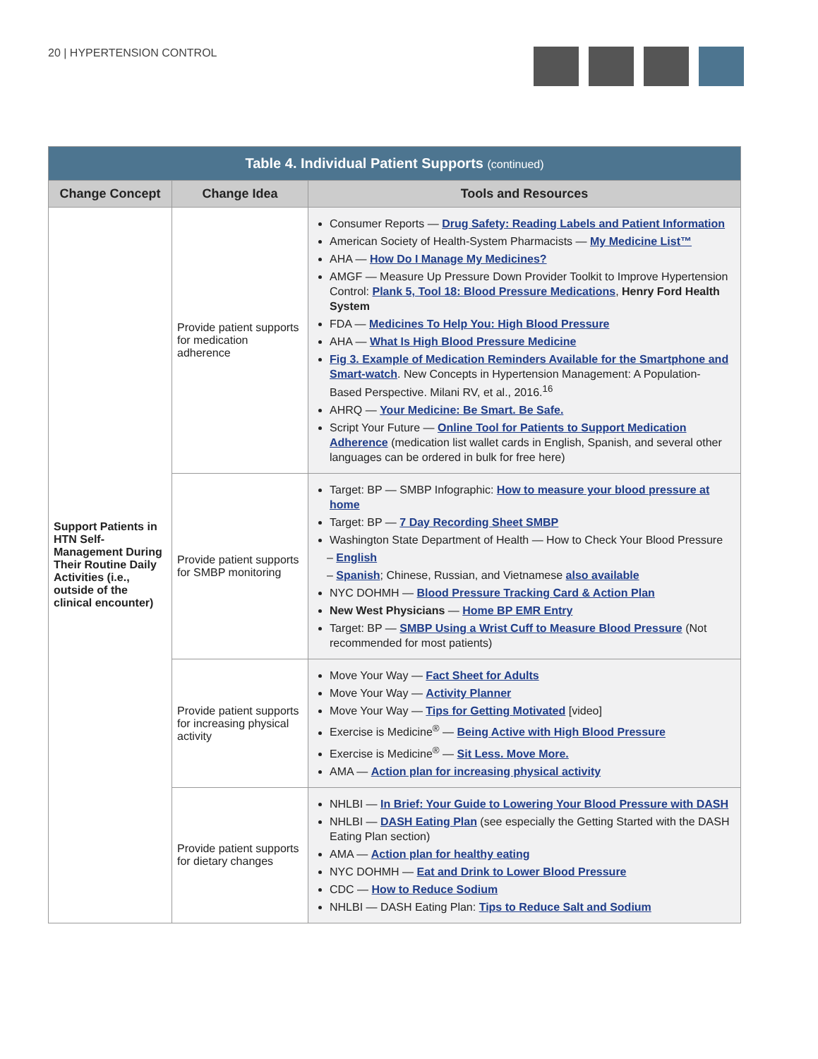20 | HYPERTENSION CONTROL
| Table 4. Individual Patient Supports (continued) | | |
| --- | --- | --- |
| Change Concept | Change Idea | Tools and Resources |
| Support Patients in HTN Self-Management During Their Routine Daily Activities (i.e., outside of the clinical encounter) | Provide patient supports for medication adherence | Consumer Reports — Drug Safety: Reading Labels and Patient Information American Society of Health-System Pharmacists — My Medicine List™ AHA — How Do I Manage My Medicines? AMGF — Measure Up Pressure Down Provider Toolkit to Improve Hypertension Control: Plank 5, Tool 18: Blood Pressure Medications , Henry Ford Health System FDA — Medicines To Help You: High Blood Pressure AHA — What Is High Blood Pressure Medicine Fig 3. Example of Medication Reminders Available for the Smartphone and Smart-watch . New Concepts in Hypertension Management: A Population-Based Perspective. Milani RV, et al., 2016.<sup>16</sup> AHRQ — Your Medicine: Be Smart. Be Safe. Script Your Future — Online Tool for Patients to Support Medication Adherence (medication list wallet cards in English, Spanish, and several other languages can be ordered in bulk for free here) |
| | Provide patient supports for SMBP monitoring | Target: BP — SMBP Infographic: How to measure your blood pressure at home Target: BP — 7 Day Recording Sheet SMBP Washington State Department of Health — How to Check Your Blood Pressure – English – Spanish ; Chinese, Russian, and Vietnamese also available NYC DOHMH — Blood Pressure Tracking Card & Action Plan New West Physicians — Home BP EMR Entry Target: BP — SMBP Using a Wrist Cuff to Measure Blood Pressure (Not recommended for most patients) |
| | Provide patient supports for increasing physical activity | Move Your Way — Fact Sheet for Adults Move Your Way — Activity Planner Move Your Way — Tips for Getting Motivated [video] Exercise is Medicine<sup>®</sup> — Being Active with High Blood Pressure Exercise is Medicine<sup>®</sup> — Sit Less. Move More. AMA — Action plan for increasing physical activity |
| | Provide patient supports for dietary changes | NHLBI — In Brief: Your Guide to Lowering Your Blood Pressure with DASH NHLBI — DASH Eating Plan (see especially the Getting Started with the DASH Eating Plan section) AMA — Action plan for healthy eating NYC DOHMH — Eat and Drink to Lower Blood Pressure CDC — How to Reduce Sodium NHLBI — DASH Eating Plan: Tips to Reduce Salt and Sodium |